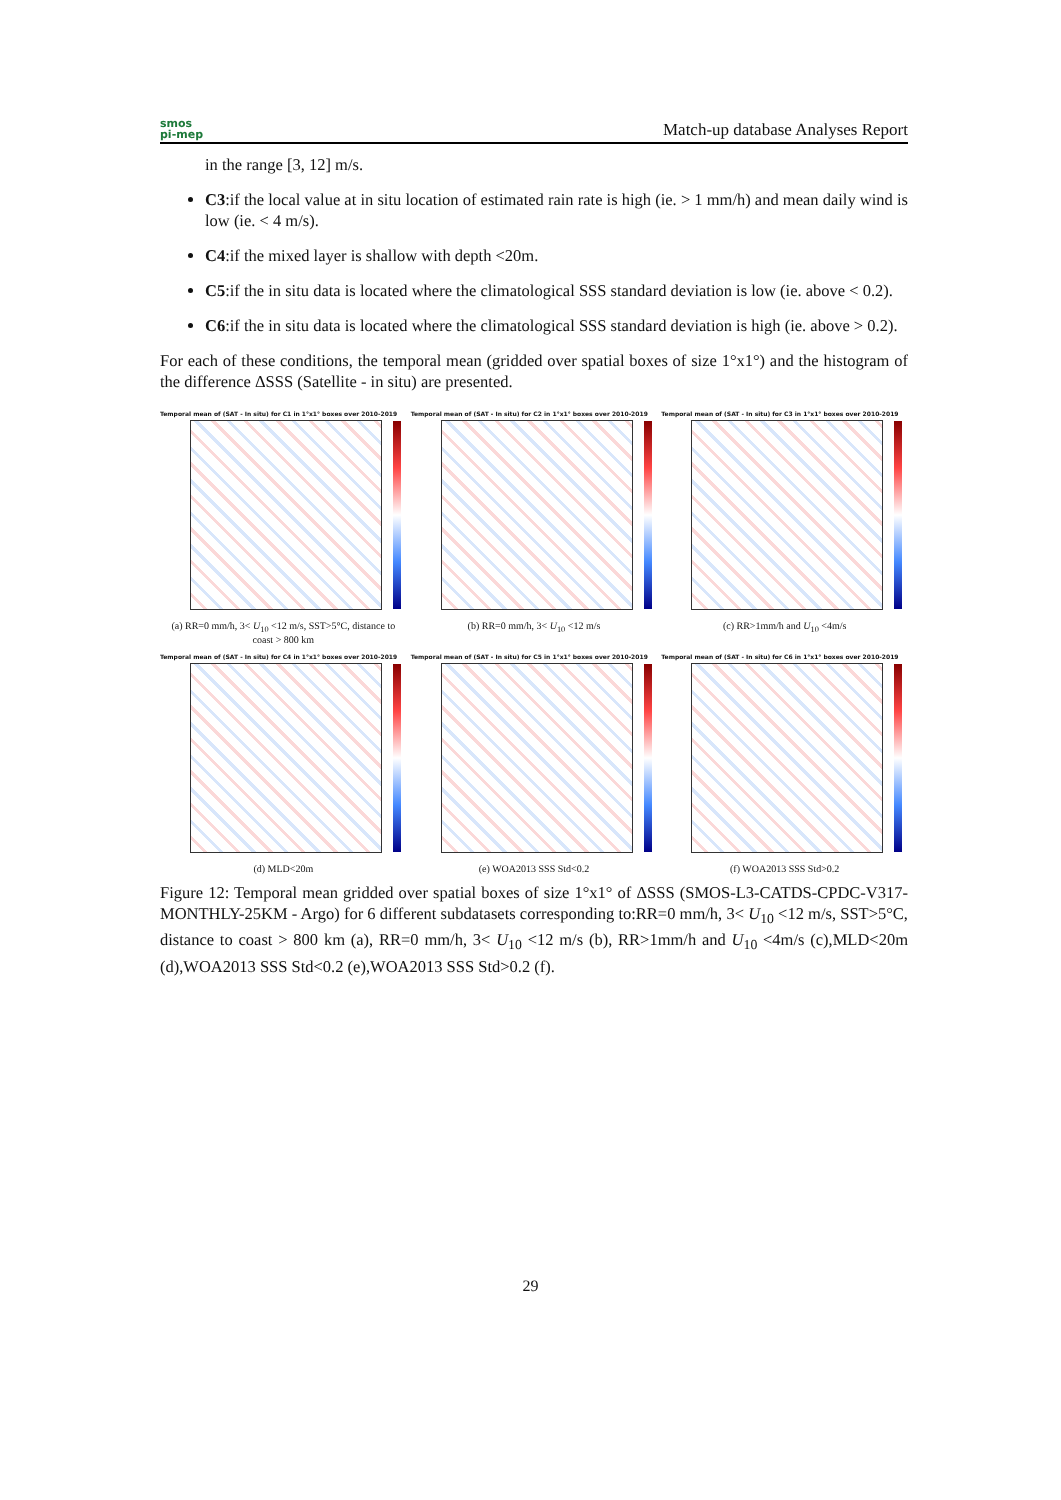smos
pi-mep
Match-up database Analyses Report
in the range [3, 12] m/s.
C3:if the local value at in situ location of estimated rain rate is high (ie. > 1 mm/h) and mean daily wind is low (ie. < 4 m/s).
C4:if the mixed layer is shallow with depth <20m.
C5:if the in situ data is located where the climatological SSS standard deviation is low (ie. above < 0.2).
C6:if the in situ data is located where the climatological SSS standard deviation is high (ie. above > 0.2).
For each of these conditions, the temporal mean (gridded over spatial boxes of size 1°x1°) and the histogram of the difference ΔSSS (Satellite - in situ) are presented.
Temporal mean of (SAT - In situ) for C1 in 1°x1° boxes over 2010-2019
(a) RR=0 mm/h, 3< U<sub>10</sub> <12 m/s, SST>5°C, distance to coast > 800 km
Temporal mean of (SAT - In situ) for C2 in 1°x1° boxes over 2010-2019
(b) RR=0 mm/h, 3< U<sub>10</sub> <12 m/s
Temporal mean of (SAT - In situ) for C3 in 1°x1° boxes over 2010-2019
(c) RR>1mm/h and U<sub>10</sub> <4m/s
Temporal mean of (SAT - In situ) for C4 in 1°x1° boxes over 2010-2019
(d) MLD<20m
Temporal mean of (SAT - In situ) for C5 in 1°x1° boxes over 2010-2019
(e) WOA2013 SSS Std<0.2
Temporal mean of (SAT - In situ) for C6 in 1°x1° boxes over 2010-2019
(f) WOA2013 SSS Std>0.2
Figure 12: Temporal mean gridded over spatial boxes of size 1°x1° of ΔSSS (SMOS-L3-CATDS-CPDC-V317-MONTHLY-25KM - Argo) for 6 different subdatasets corresponding to:RR=0 mm/h, 3< U<sub>10</sub> <12 m/s, SST>5°C, distance to coast > 800 km (a), RR=0 mm/h, 3< U<sub>10</sub> <12 m/s (b), RR>1mm/h and U<sub>10</sub> <4m/s (c),MLD<20m (d),WOA2013 SSS Std<0.2 (e),WOA2013 SSS Std>0.2 (f).
29